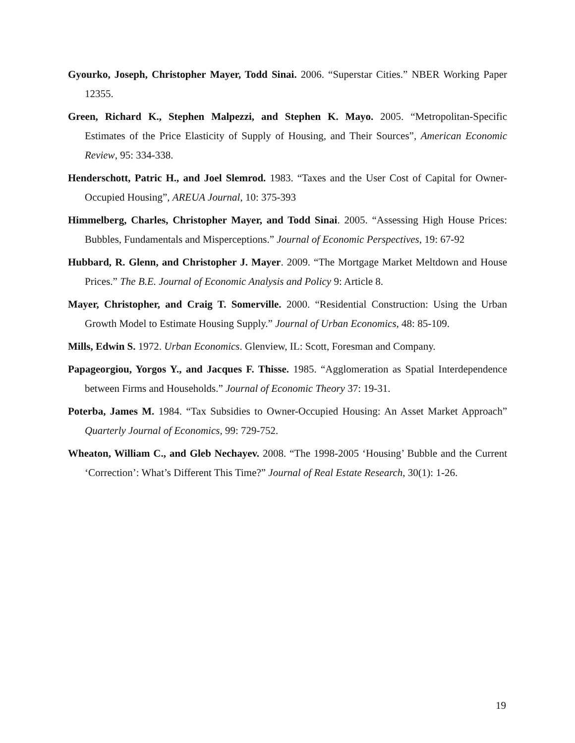Gyourko, Joseph, Christopher Mayer, Todd Sinai. 2006. “Superstar Cities.” NBER Working Paper 12355.
Green, Richard K., Stephen Malpezzi, and Stephen K. Mayo. 2005. “Metropolitan-Specific Estimates of the Price Elasticity of Supply of Housing, and Their Sources”, American Economic Review, 95: 334-338.
Henderschott, Patric H., and Joel Slemrod. 1983. “Taxes and the User Cost of Capital for Owner-Occupied Housing”, AREUA Journal, 10: 375-393
Himmelberg, Charles, Christopher Mayer, and Todd Sinai. 2005. “Assessing High House Prices: Bubbles, Fundamentals and Misperceptions.” Journal of Economic Perspectives, 19: 67-92
Hubbard, R. Glenn, and Christopher J. Mayer. 2009. “The Mortgage Market Meltdown and House Prices.” The B.E. Journal of Economic Analysis and Policy 9: Article 8.
Mayer, Christopher, and Craig T. Somerville. 2000. “Residential Construction: Using the Urban Growth Model to Estimate Housing Supply.” Journal of Urban Economics, 48: 85-109.
Mills, Edwin S. 1972. Urban Economics. Glenview, IL: Scott, Foresman and Company.
Papageorgiou, Yorgos Y., and Jacques F. Thisse. 1985. “Agglomeration as Spatial Interdependence between Firms and Households.” Journal of Economic Theory 37: 19-31.
Poterba, James M. 1984. “Tax Subsidies to Owner-Occupied Housing: An Asset Market Approach” Quarterly Journal of Economics, 99: 729-752.
Wheaton, William C., and Gleb Nechayev. 2008. “The 1998-2005 ‘Housing’ Bubble and the Current ‘Correction’: What’s Different This Time?” Journal of Real Estate Research, 30(1): 1-26.
19